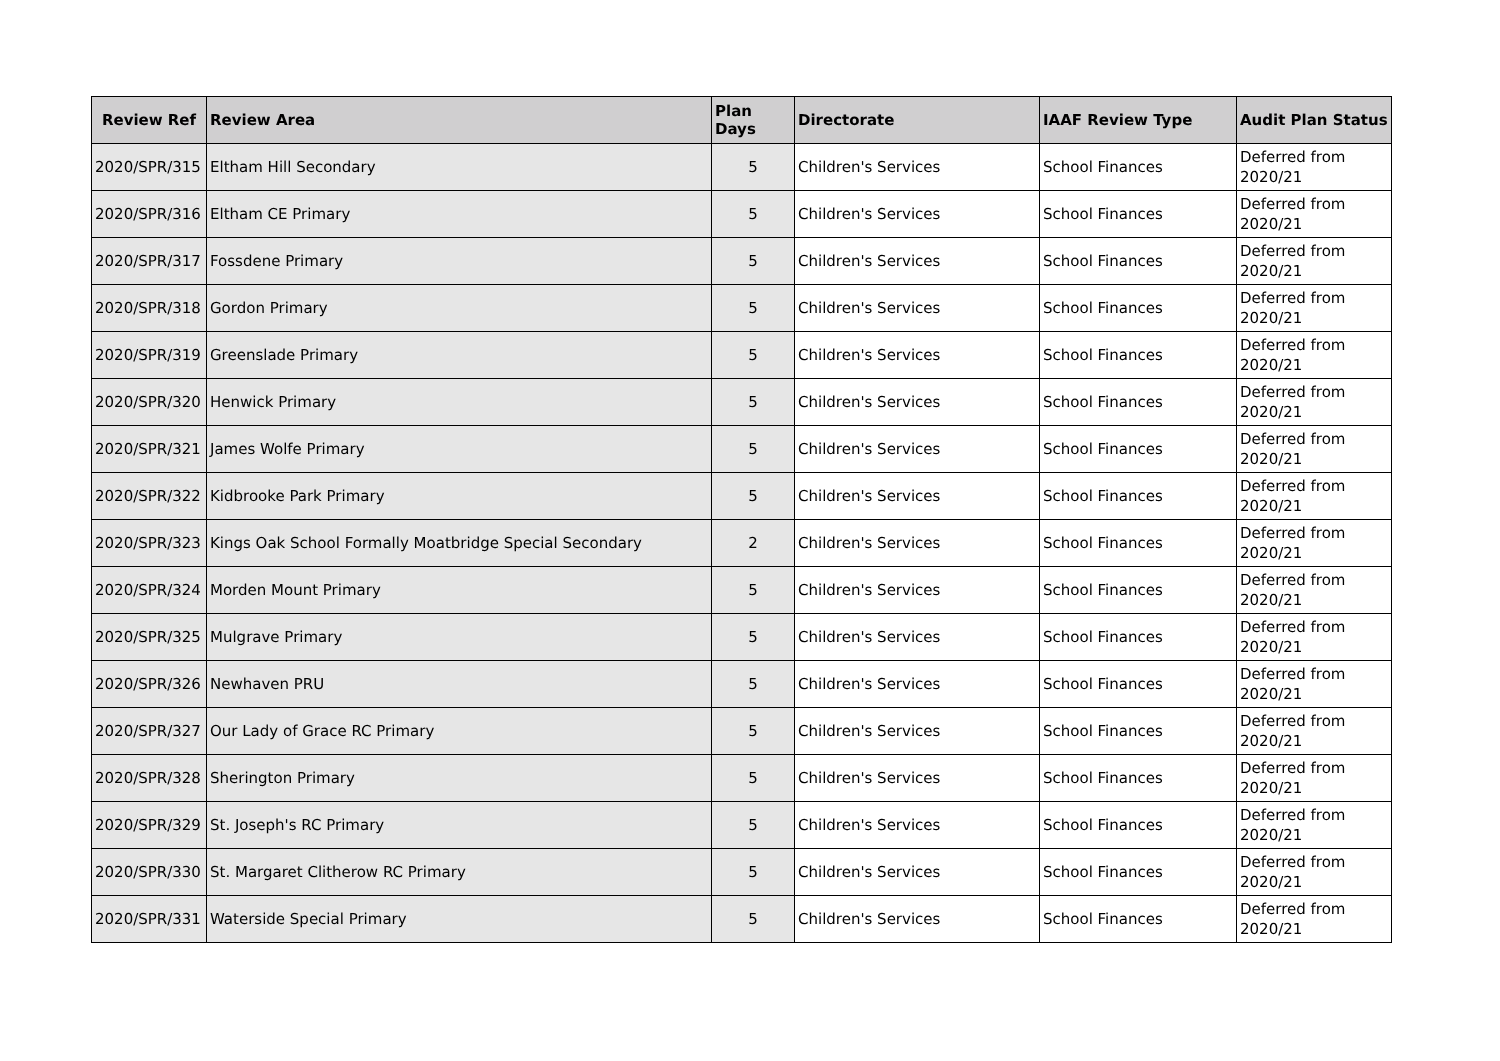| Review Ref | Review Area | Plan Days | Directorate | IAAF Review Type | Audit Plan Status |
| --- | --- | --- | --- | --- | --- |
| 2020/SPR/315 | Eltham Hill Secondary | 5 | Children's Services | School Finances | Deferred from 2020/21 |
| 2020/SPR/316 | Eltham CE Primary | 5 | Children's Services | School Finances | Deferred from 2020/21 |
| 2020/SPR/317 | Fossdene Primary | 5 | Children's Services | School Finances | Deferred from 2020/21 |
| 2020/SPR/318 | Gordon Primary | 5 | Children's Services | School Finances | Deferred from 2020/21 |
| 2020/SPR/319 | Greenslade Primary | 5 | Children's Services | School Finances | Deferred from 2020/21 |
| 2020/SPR/320 | Henwick Primary | 5 | Children's Services | School Finances | Deferred from 2020/21 |
| 2020/SPR/321 | James Wolfe Primary | 5 | Children's Services | School Finances | Deferred from 2020/21 |
| 2020/SPR/322 | Kidbrooke Park Primary | 5 | Children's Services | School Finances | Deferred from 2020/21 |
| 2020/SPR/323 | Kings Oak School Formally Moatbridge Special Secondary | 2 | Children's Services | School Finances | Deferred from 2020/21 |
| 2020/SPR/324 | Morden Mount Primary | 5 | Children's Services | School Finances | Deferred from 2020/21 |
| 2020/SPR/325 | Mulgrave Primary | 5 | Children's Services | School Finances | Deferred from 2020/21 |
| 2020/SPR/326 | Newhaven PRU | 5 | Children's Services | School Finances | Deferred from 2020/21 |
| 2020/SPR/327 | Our Lady of Grace RC Primary | 5 | Children's Services | School Finances | Deferred from 2020/21 |
| 2020/SPR/328 | Sherington Primary | 5 | Children's Services | School Finances | Deferred from 2020/21 |
| 2020/SPR/329 | St. Joseph's RC Primary | 5 | Children's Services | School Finances | Deferred from 2020/21 |
| 2020/SPR/330 | St. Margaret Clitherow RC Primary | 5 | Children's Services | School Finances | Deferred from 2020/21 |
| 2020/SPR/331 | Waterside Special Primary | 5 | Children's Services | School Finances | Deferred from 2020/21 |